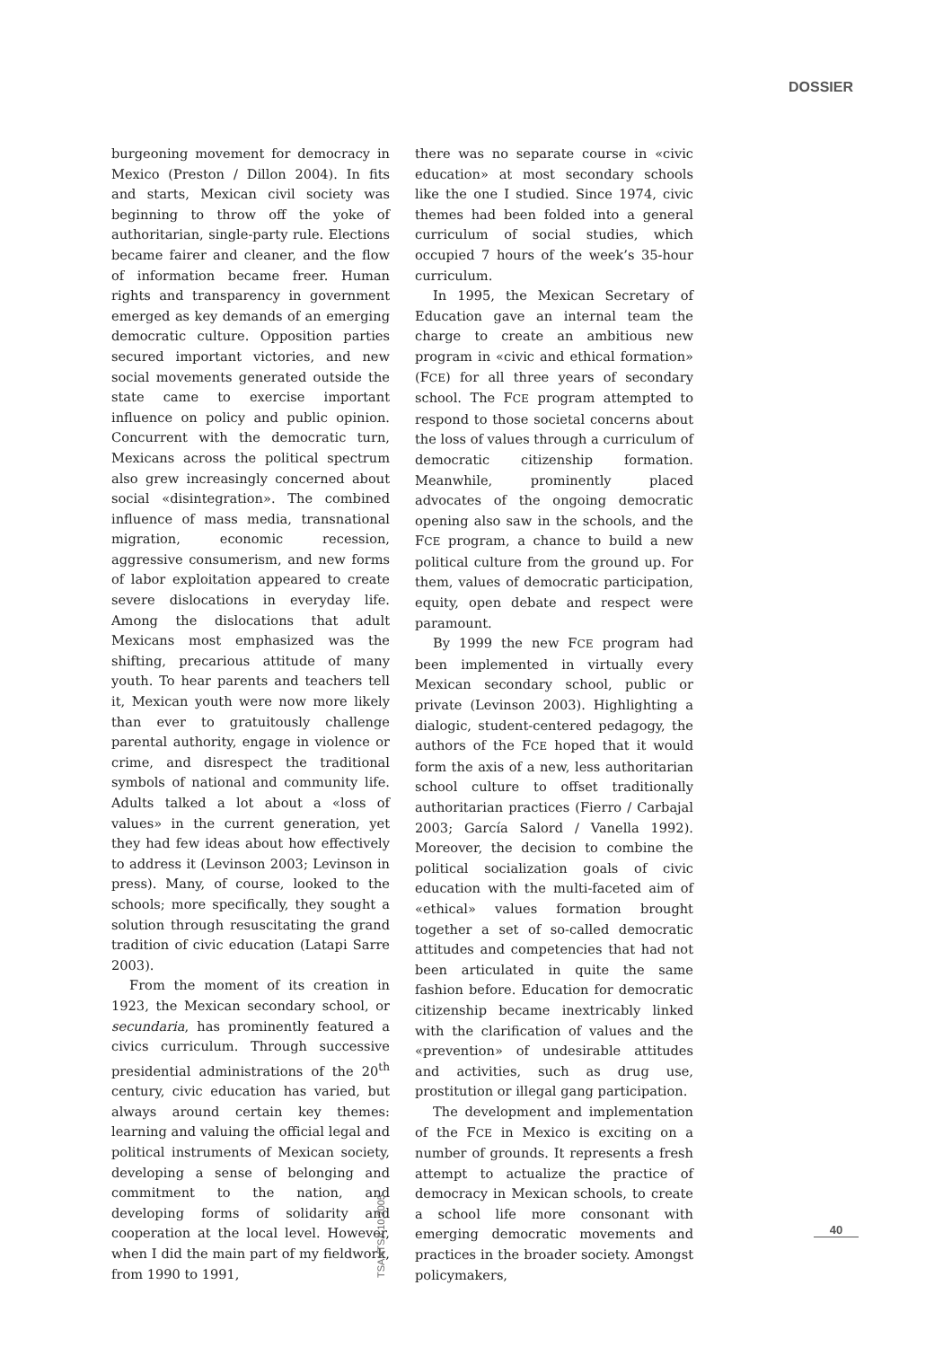DOSSIER
burgeoning movement for democracy in Mexico (Preston / Dillon 2004). In fits and starts, Mexican civil society was beginning to throw off the yoke of authoritarian, single-party rule. Elections became fairer and cleaner, and the flow of information became freer. Human rights and transparency in government emerged as key demands of an emerging democratic culture. Opposition parties secured important victories, and new social movements generated outside the state came to exercise important influence on policy and public opinion. Concurrent with the democratic turn, Mexicans across the political spectrum also grew increasingly concerned about social «disintegration». The combined influence of mass media, transnational migration, economic recession, aggressive consumerism, and new forms of labor exploitation appeared to create severe dislocations in everyday life. Among the dislocations that adult Mexicans most emphasized was the shifting, precarious attitude of many youth. To hear parents and teachers tell it, Mexican youth were now more likely than ever to gratuitously challenge parental authority, engage in violence or crime, and disrespect the traditional symbols of national and community life. Adults talked a lot about a «loss of values» in the current generation, yet they had few ideas about how effectively to address it (Levinson 2003; Levinson in press). Many, of course, looked to the schools; more specifically, they sought a solution through resuscitating the grand tradition of civic education (Latapi Sarre 2003).
From the moment of its creation in 1923, the Mexican secondary school, or secundaria, has prominently featured a civics curriculum. Through successive presidential administrations of the 20<sup>th</sup> century, civic education has varied, but always around certain key themes: learning and valuing the official legal and political instruments of Mexican society, developing a sense of belonging and commitment to the nation, and developing forms of solidarity and cooperation at the local level. However, when I did the main part of my fieldwork, from 1990 to 1991,
there was no separate course in «civic education» at most secondary schools like the one I studied. Since 1974, civic themes had been folded into a general curriculum of social studies, which occupied 7 hours of the week’s 35-hour curriculum.
In 1995, the Mexican Secretary of Education gave an internal team the charge to create an ambitious new program in «civic and ethical formation» (FCE) for all three years of secondary school. The FCE program attempted to respond to those societal concerns about the loss of values through a curriculum of democratic citizenship formation. Meanwhile, prominently placed advocates of the ongoing democratic opening also saw in the schools, and the FCE program, a chance to build a new political culture from the ground up. For them, values of democratic participation, equity, open debate and respect were paramount.
By 1999 the new FCE program had been implemented in virtually every Mexican secondary school, public or private (Levinson 2003). Highlighting a dialogic, student-centered pedagogy, the authors of the FCE hoped that it would form the axis of a new, less authoritarian school culture to offset traditionally authoritarian practices (Fierro / Carbajal 2003; García Salord / Vanella 1992). Moreover, the decision to combine the political socialization goals of civic education with the multi-faceted aim of «ethical» values formation brought together a set of so-called democratic attitudes and competencies that had not been articulated in quite the same fashion before. Education for democratic citizenship became inextricably linked with the clarification of values and the «prevention» of undesirable attitudes and activities, such as drug use, prostitution or illegal gang participation.
The development and implementation of the FCE in Mexico is exciting on a number of grounds. It represents a fresh attempt to actualize the practice of democracy in Mexican schools, to create a school life more consonant with emerging democratic movements and practices in the broader society. Amongst policymakers,
TSANTSA 10.2005
40